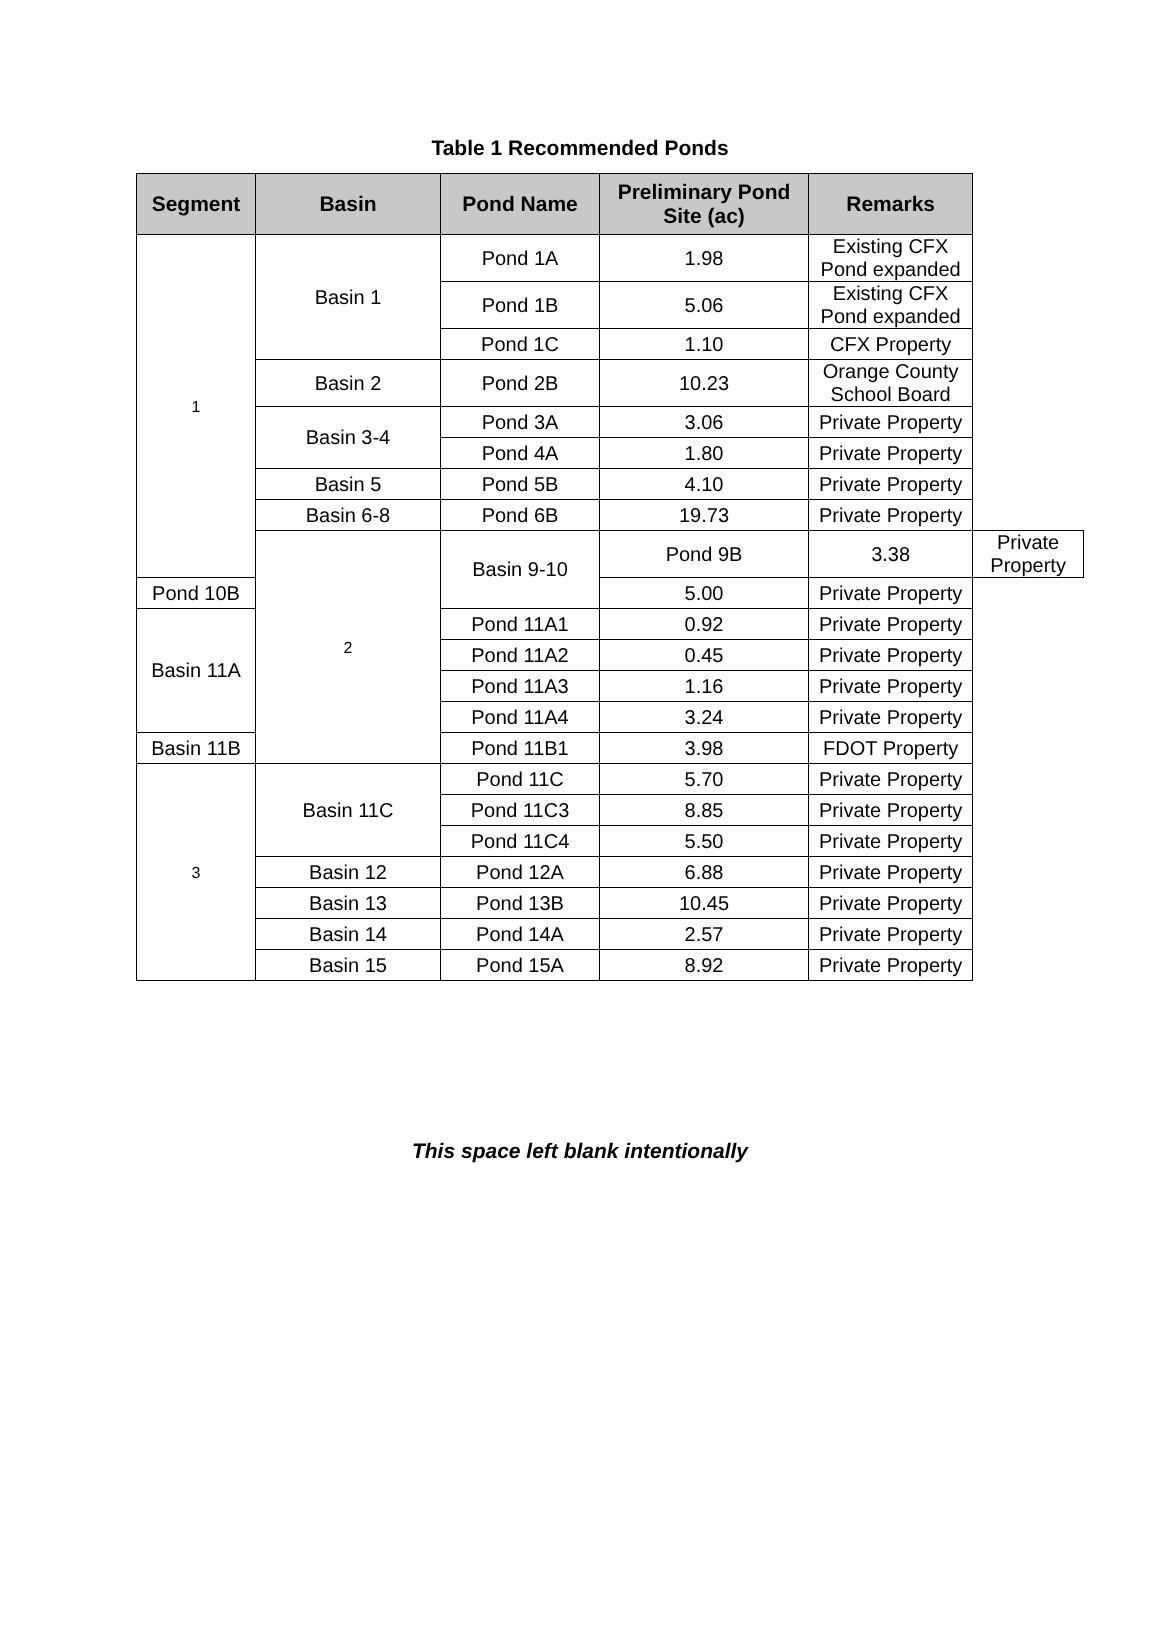Table 1 Recommended Ponds
| Segment | Basin | Pond Name | Preliminary Pond Site (ac) | Remarks | |
| --- | --- | --- | --- | --- | --- |
| 1 | Basin 1 | Pond 1A | 1.98 | Existing CFX Pond expanded | |
| | | Pond 1B | 5.06 | Existing CFX Pond expanded | |
| | | Pond 1C | 1.10 | CFX Property | |
| | Basin 2 | Pond 2B | 10.23 | Orange County School Board | |
| | Basin 3-4 | Pond 3A | 3.06 | Private Property | |
| | | Pond 4A | 1.80 | Private Property | |
| | Basin 5 | Pond 5B | 4.10 | Private Property | |
| | Basin 6-8 | Pond 6B | 19.73 | Private Property | |
| | 2 | Basin 9-10 | Pond 9B | 3.38 | Private Property |
| Pond 10B | | | 5.00 | Private Property | |
| Basin 11A | | Pond 11A1 | 0.92 | Private Property | |
| | | Pond 11A2 | 0.45 | Private Property | |
| | | Pond 11A3 | 1.16 | Private Property | |
| | | Pond 11A4 | 3.24 | Private Property | |
| Basin 11B | | Pond 11B1 | 3.98 | FDOT Property | |
| 3 | Basin 11C | Pond 11C | 5.70 | Private Property | |
| | | Pond 11C3 | 8.85 | Private Property | |
| | | Pond 11C4 | 5.50 | Private Property | |
| | Basin 12 | Pond 12A | 6.88 | Private Property | |
| | Basin 13 | Pond 13B | 10.45 | Private Property | |
| | Basin 14 | Pond 14A | 2.57 | Private Property | |
| | Basin 15 | Pond 15A | 8.92 | Private Property | |
This space left blank intentionally